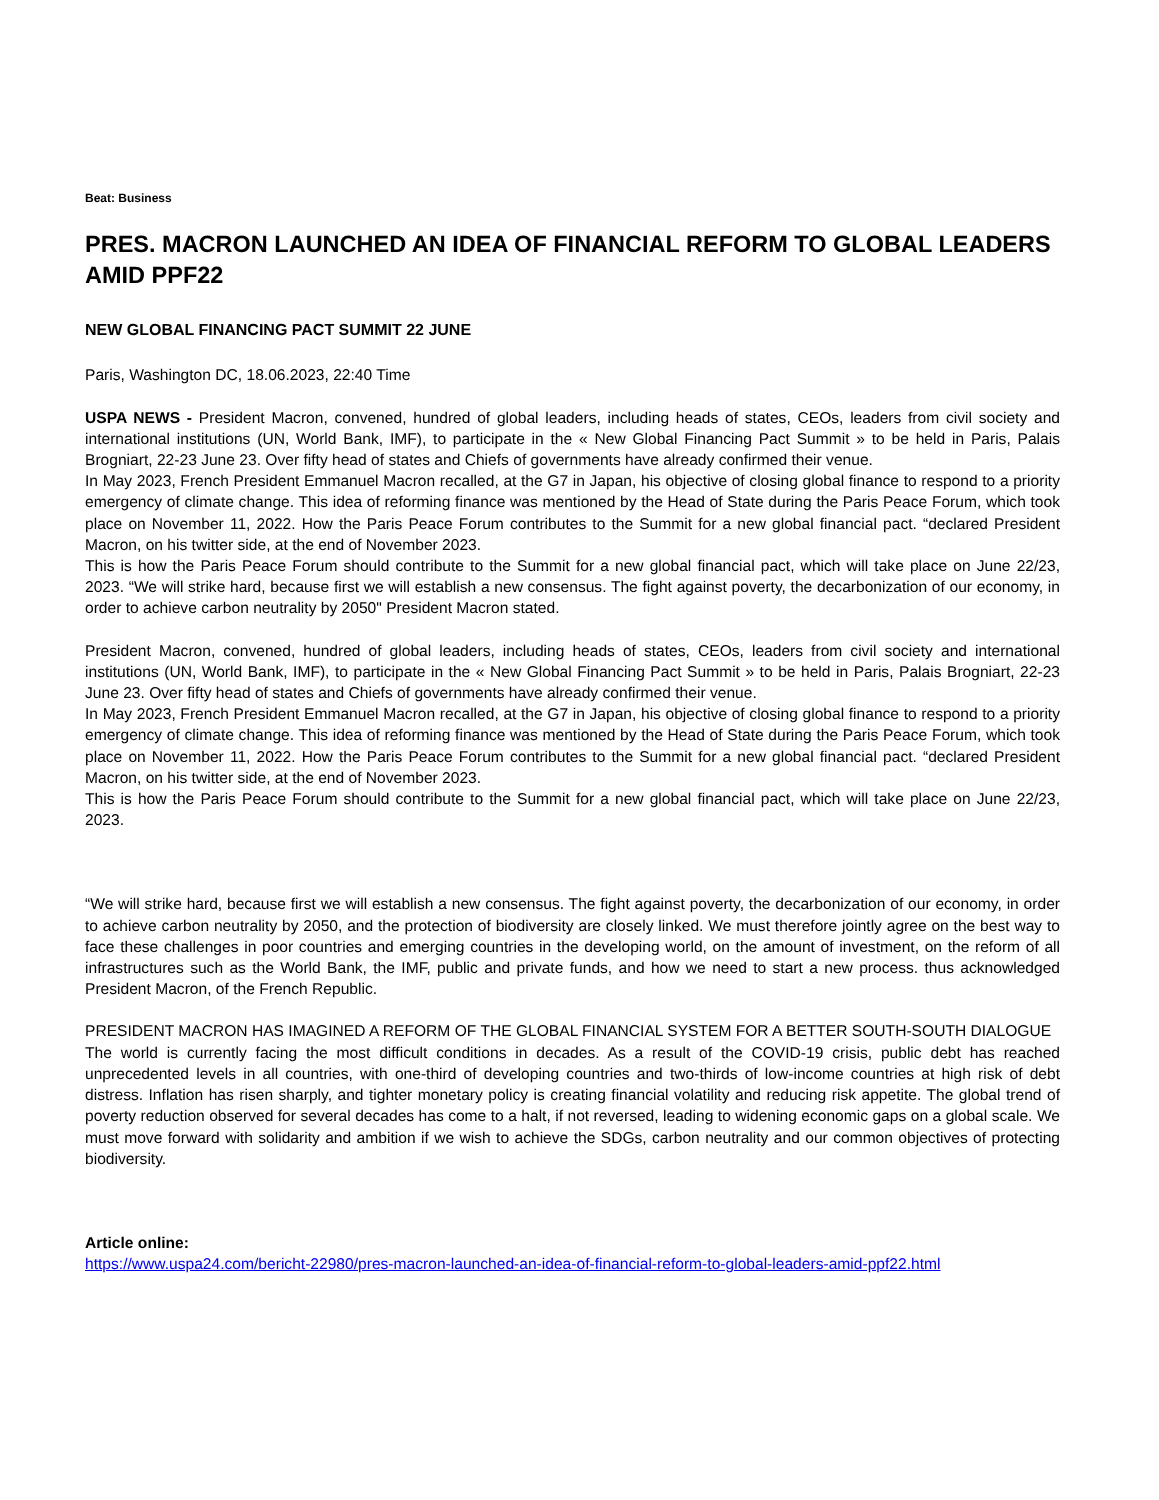Beat: Business
PRES. MACRON LAUNCHED AN IDEA OF FINANCIAL REFORM TO GLOBAL LEADERS AMID PPF22
NEW GLOBAL FINANCING PACT SUMMIT 22 JUNE
Paris, Washington DC, 18.06.2023, 22:40 Time
USPA NEWS - President Macron, convened, hundred of global leaders, including heads of states, CEOs, leaders from civil society and international institutions (UN, World Bank, IMF), to participate in the « New Global Financing Pact Summit » to be held in Paris, Palais Brogniart, 22-23 June 23. Over fifty head of states and Chiefs of governments have already confirmed their venue.
In May 2023, French President Emmanuel Macron recalled, at the G7 in Japan, his objective of closing global finance to respond to a priority emergency of climate change. This idea of reforming finance was mentioned by the Head of State during the Paris Peace Forum, which took place on November 11, 2022. How the Paris Peace Forum contributes to the Summit for a new global financial pact. “declared President Macron, on his twitter side, at the end of November 2023.
This is how the Paris Peace Forum should contribute to the Summit for a new global financial pact, which will take place on June 22/23, 2023. “We will strike hard, because first we will establish a new consensus. The fight against poverty, the decarbonization of our economy, in order to achieve carbon neutrality by 2050" President Macron stated.
President Macron, convened, hundred of global leaders, including heads of states, CEOs, leaders from civil society and international institutions (UN, World Bank, IMF), to participate in the « New Global Financing Pact Summit » to be held in Paris, Palais Brogniart, 22-23 June 23. Over fifty head of states and Chiefs of governments have already confirmed their venue.
In May 2023, French President Emmanuel Macron recalled, at the G7 in Japan, his objective of closing global finance to respond to a priority emergency of climate change. This idea of reforming finance was mentioned by the Head of State during the Paris Peace Forum, which took place on November 11, 2022. How the Paris Peace Forum contributes to the Summit for a new global financial pact. “declared President Macron, on his twitter side, at the end of November 2023.
This is how the Paris Peace Forum should contribute to the Summit for a new global financial pact, which will take place on June 22/23, 2023.
“We will strike hard, because first we will establish a new consensus. The fight against poverty, the decarbonization of our economy, in order to achieve carbon neutrality by 2050, and the protection of biodiversity are closely linked. We must therefore jointly agree on the best way to face these challenges in poor countries and emerging countries in the developing world, on the amount of investment, on the reform of all infrastructures such as the World Bank, the IMF, public and private funds, and how we need to start a new process. thus acknowledged President Macron, of the French Republic.
PRESIDENT MACRON HAS IMAGINED A REFORM OF THE GLOBAL FINANCIAL SYSTEM FOR A BETTER SOUTH-SOUTH DIALOGUE
The world is currently facing the most difficult conditions in decades. As a result of the COVID-19 crisis, public debt has reached unprecedented levels in all countries, with one-third of developing countries and two-thirds of low-income countries at high risk of debt distress. Inflation has risen sharply, and tighter monetary policy is creating financial volatility and reducing risk appetite. The global trend of poverty reduction observed for several decades has come to a halt, if not reversed, leading to widening economic gaps on a global scale. We must move forward with solidarity and ambition if we wish to achieve the SDGs, carbon neutrality and our common objectives of protecting biodiversity.
Article online:
https://www.uspa24.com/bericht-22980/pres-macron-launched-an-idea-of-financial-reform-to-global-leaders-amid-ppf22.html